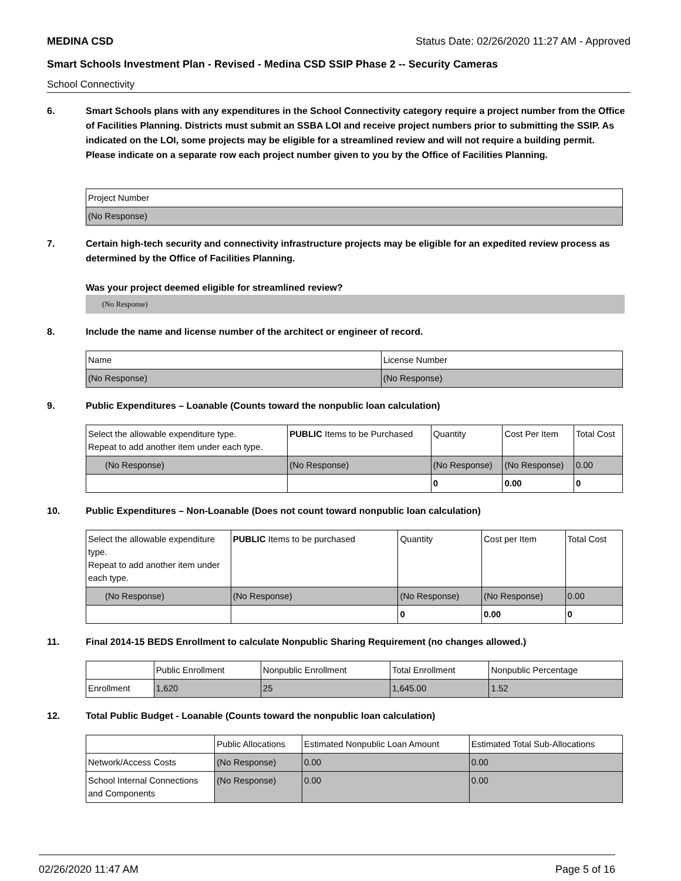MEDINA CSD Status Date: 02/26/2020 11:27 AM - Approved
Smart Schools Investment Plan - Revised - Medina CSD SSIP Phase 2 -- Security Cameras
School Connectivity
6. Smart Schools plans with any expenditures in the School Connectivity category require a project number from the Office of Facilities Planning. Districts must submit an SSBA LOI and receive project numbers prior to submitting the SSIP. As indicated on the LOI, some projects may be eligible for a streamlined review and will not require a building permit.
Please indicate on a separate row each project number given to you by the Office of Facilities Planning.
| Project Number |
| (No Response) |
7. Certain high-tech security and connectivity infrastructure projects may be eligible for an expedited review process as determined by the Office of Facilities Planning.
Was your project deemed eligible for streamlined review?
(No Response)
8. Include the name and license number of the architect or engineer of record.
| Name | License Number |
| (No Response) | (No Response) |
9. Public Expenditures – Loanable (Counts toward the nonpublic loan calculation)
| Select the allowable expenditure type. Repeat to add another item under each type. | PUBLIC Items to be Purchased | Quantity | Cost Per Item | Total Cost |
| --- | --- | --- | --- | --- |
| (No Response) | (No Response) | (No Response) | (No Response) | 0.00 |
| | | 0 | 0.00 | 0 |
10. Public Expenditures – Non-Loanable (Does not count toward nonpublic loan calculation)
| Select the allowable expenditure type. Repeat to add another item under each type. | PUBLIC Items to be purchased | Quantity | Cost per Item | Total Cost |
| --- | --- | --- | --- | --- |
| (No Response) | (No Response) | (No Response) | (No Response) | 0.00 |
| | | 0 | 0.00 | 0 |
11. Final 2014-15 BEDS Enrollment to calculate Nonpublic Sharing Requirement (no changes allowed.)
| | Public Enrollment | Nonpublic Enrollment | Total Enrollment | Nonpublic Percentage |
| --- | --- | --- | --- | --- |
| Enrollment | 1,620 | 25 | 1,645.00 | 1.52 |
12. Total Public Budget - Loanable (Counts toward the nonpublic loan calculation)
| | Public Allocations | Estimated Nonpublic Loan Amount | Estimated Total Sub-Allocations |
| --- | --- | --- | --- |
| Network/Access Costs | (No Response) | 0.00 | 0.00 |
| School Internal Connections and Components | (No Response) | 0.00 | 0.00 |
02/26/2020 11:47 AM Page 5 of 16